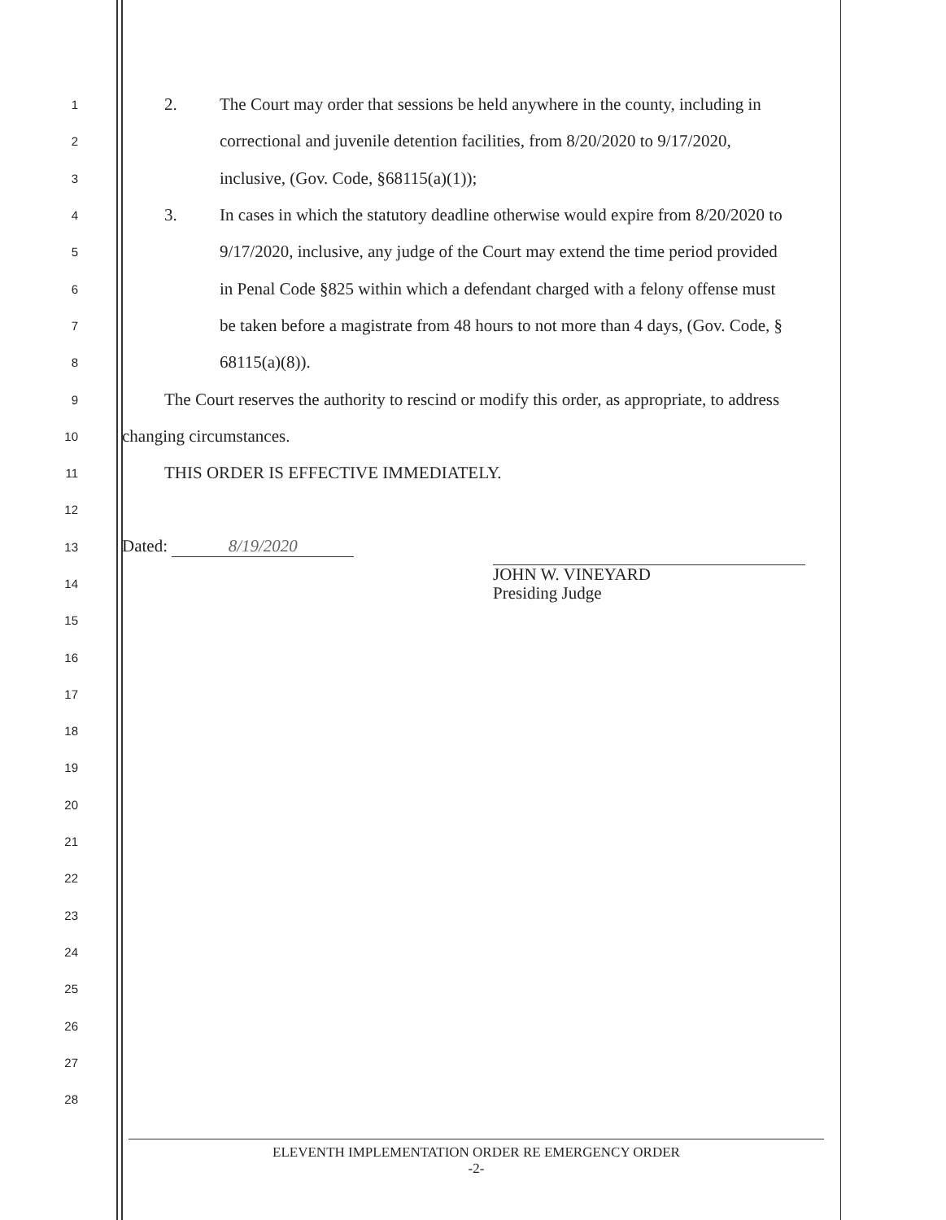1
2. The Court may order that sessions be held anywhere in the county, including in
2
correctional and juvenile detention facilities, from 8/20/2020 to 9/17/2020,
3
inclusive, (Gov. Code, §68115(a)(1));
4
3. In cases in which the statutory deadline otherwise would expire from 8/20/2020 to
5
9/17/2020, inclusive, any judge of the Court may extend the time period provided
6
in Penal Code §825 within which a defendant charged with a felony offense must
7
be taken before a magistrate from 48 hours to not more than 4 days, (Gov. Code, §
8
68115(a)(8)).
9
The Court reserves the authority to rescind or modify this order, as appropriate, to address
10
changing circumstances.
11
THIS ORDER IS EFFECTIVE IMMEDIATELY.
12
13
Dated: 8/19/2020
14
JOHN W. VINEYARD
Presiding Judge
15
16
17
18
19
20
21
22
23
24
25
26
27
28
ELEVENTH IMPLEMENTATION ORDER RE EMERGENCY ORDER
-2-